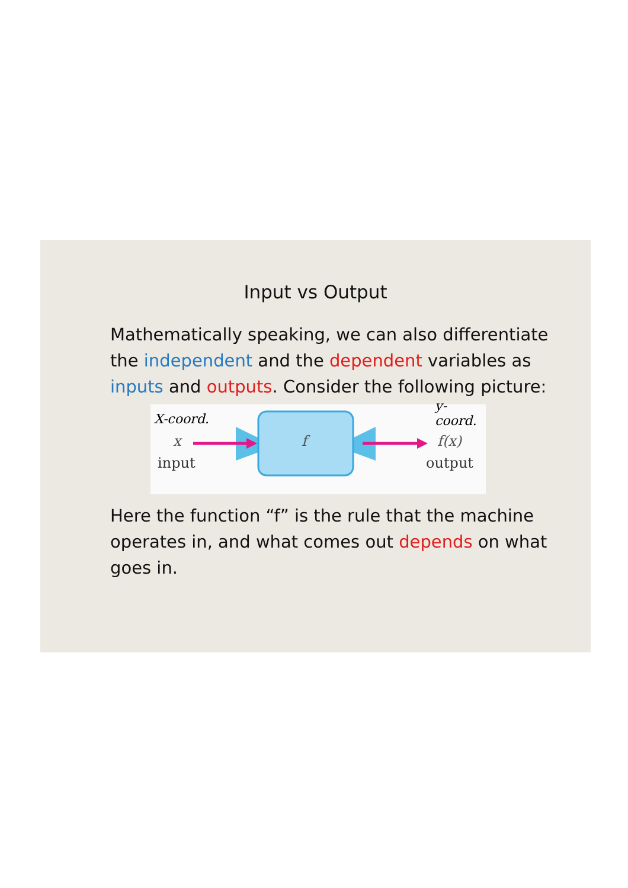Input vs Output
Mathematically speaking, we can also differentiate the independent and the dependent variables as inputs and outputs. Consider the following picture:
X-coord.
y-coord.
x
input
f f(x)
output
Here the function “f” is the rule that the machine operates in, and what comes out depends on what goes in.